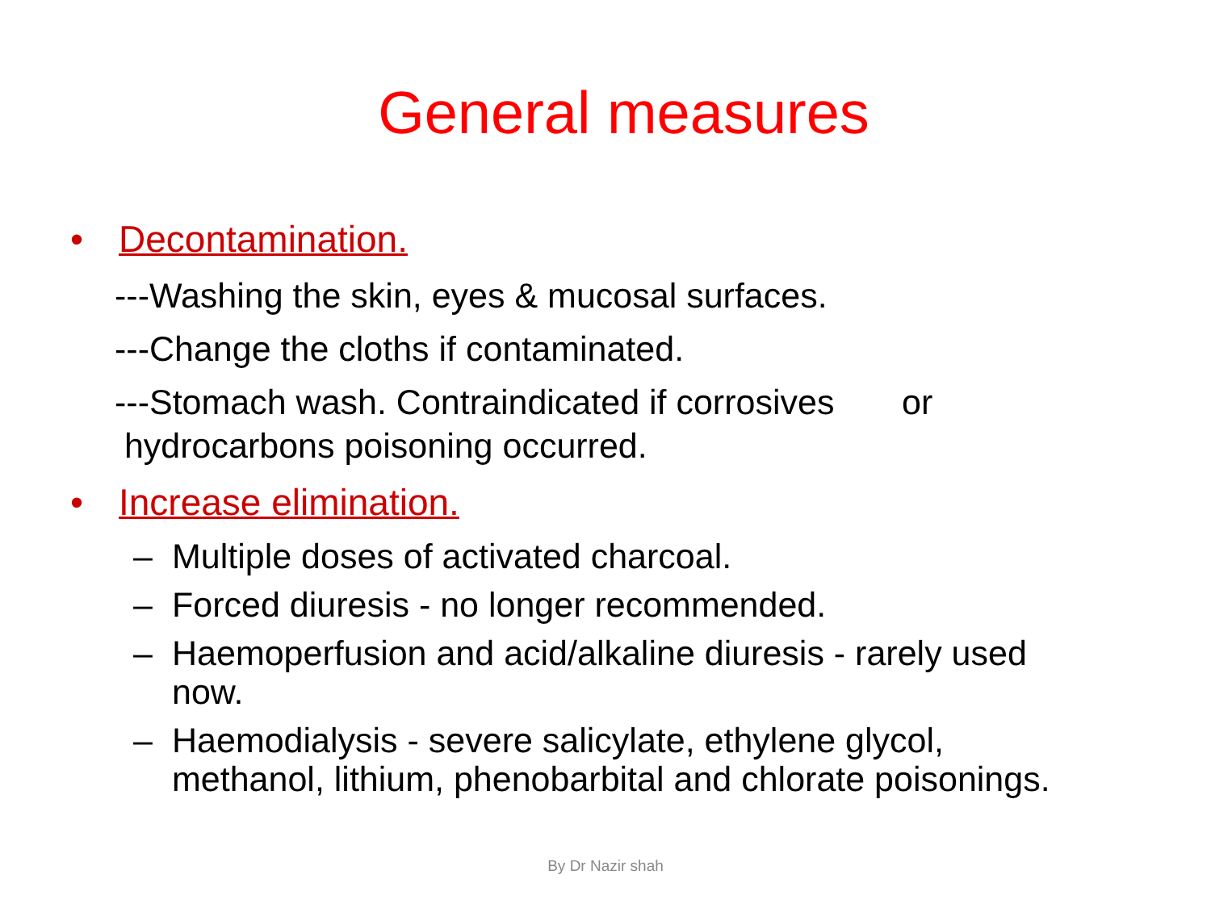General measures
• Decontamination.
---Washing the skin, eyes & mucosal surfaces.
---Change the cloths if contaminated.
---Stomach wash. Contraindicated if corrosives or
hydrocarbons poisoning occurred.
• Increase elimination.
– Multiple doses of activated charcoal.
– Forced diuresis - no longer recommended.
– Haemoperfusion and acid/alkaline diuresis - rarely used now.
– Haemodialysis - severe salicylate, ethylene glycol, methanol, lithium, phenobarbital and chlorate poisonings.
By Dr Nazir shah